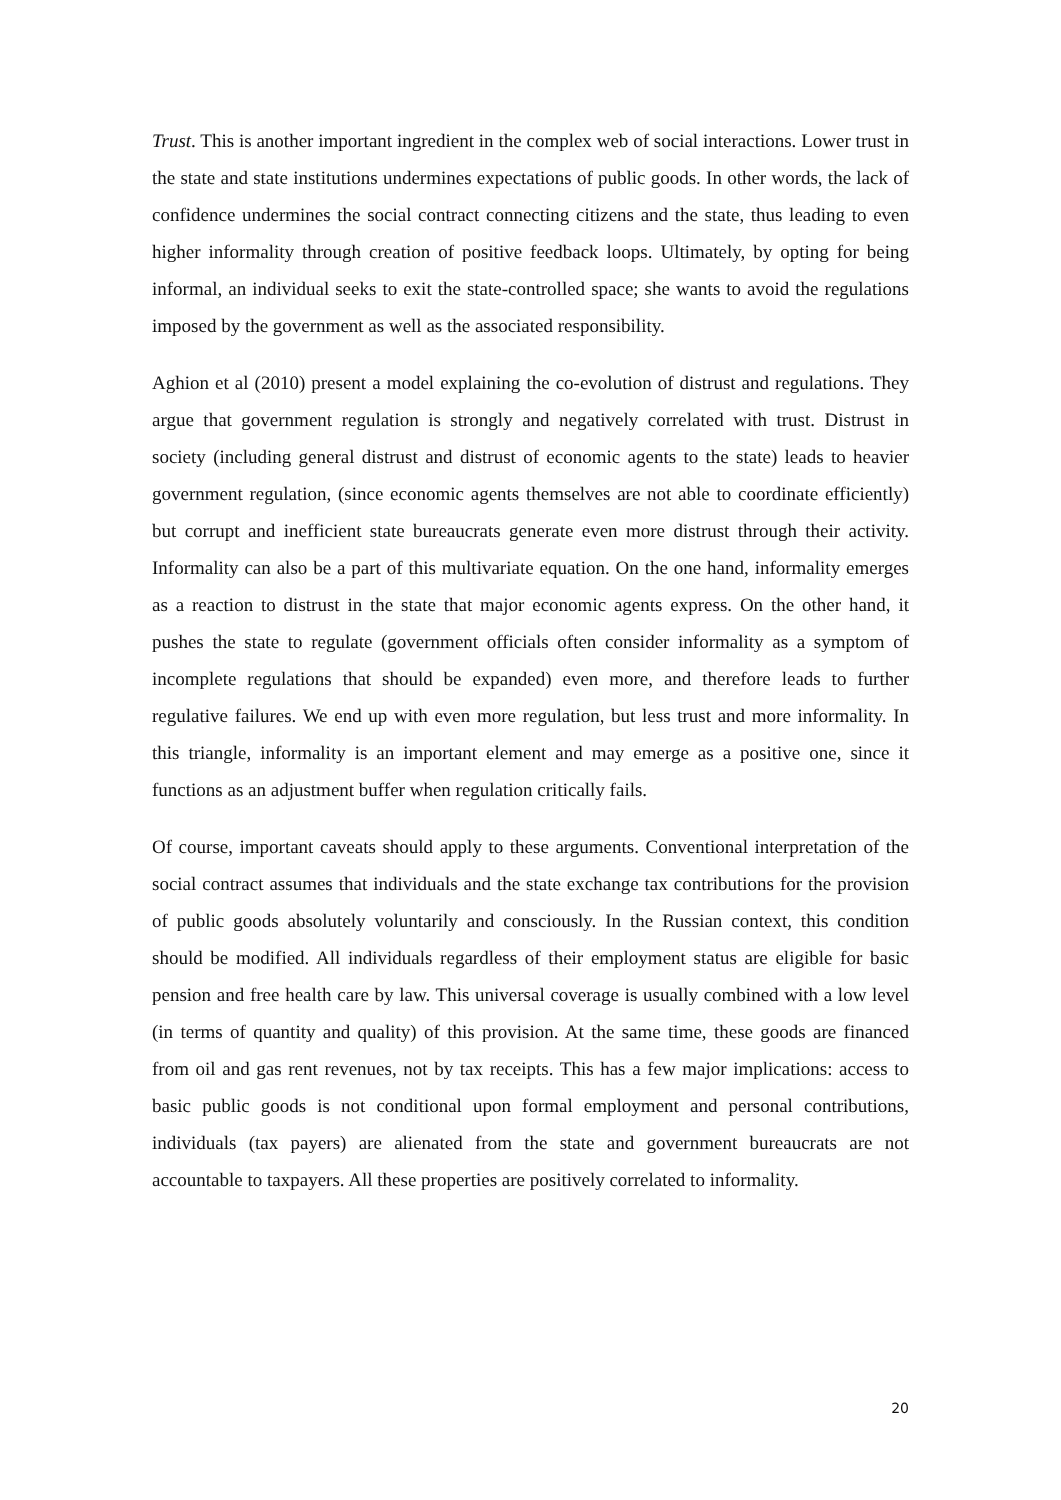Trust. This is another important ingredient in the complex web of social interactions. Lower trust in the state and state institutions undermines expectations of public goods. In other words, the lack of confidence undermines the social contract connecting citizens and the state, thus leading to even higher informality through creation of positive feedback loops. Ultimately, by opting for being informal, an individual seeks to exit the state-controlled space; she wants to avoid the regulations imposed by the government as well as the associated responsibility.
Aghion et al (2010) present a model explaining the co-evolution of distrust and regulations. They argue that government regulation is strongly and negatively correlated with trust. Distrust in society (including general distrust and distrust of economic agents to the state) leads to heavier government regulation, (since economic agents themselves are not able to coordinate efficiently) but corrupt and inefficient state bureaucrats generate even more distrust through their activity. Informality can also be a part of this multivariate equation. On the one hand, informality emerges as a reaction to distrust in the state that major economic agents express. On the other hand, it pushes the state to regulate (government officials often consider informality as a symptom of incomplete regulations that should be expanded) even more, and therefore leads to further regulative failures. We end up with even more regulation, but less trust and more informality. In this triangle, informality is an important element and may emerge as a positive one, since it functions as an adjustment buffer when regulation critically fails.
Of course, important caveats should apply to these arguments. Conventional interpretation of the social contract assumes that individuals and the state exchange tax contributions for the provision of public goods absolutely voluntarily and consciously. In the Russian context, this condition should be modified. All individuals regardless of their employment status are eligible for basic pension and free health care by law. This universal coverage is usually combined with a low level (in terms of quantity and quality) of this provision. At the same time, these goods are financed from oil and gas rent revenues, not by tax receipts. This has a few major implications: access to basic public goods is not conditional upon formal employment and personal contributions, individuals (tax payers) are alienated from the state and government bureaucrats are not accountable to taxpayers. All these properties are positively correlated to informality.
20